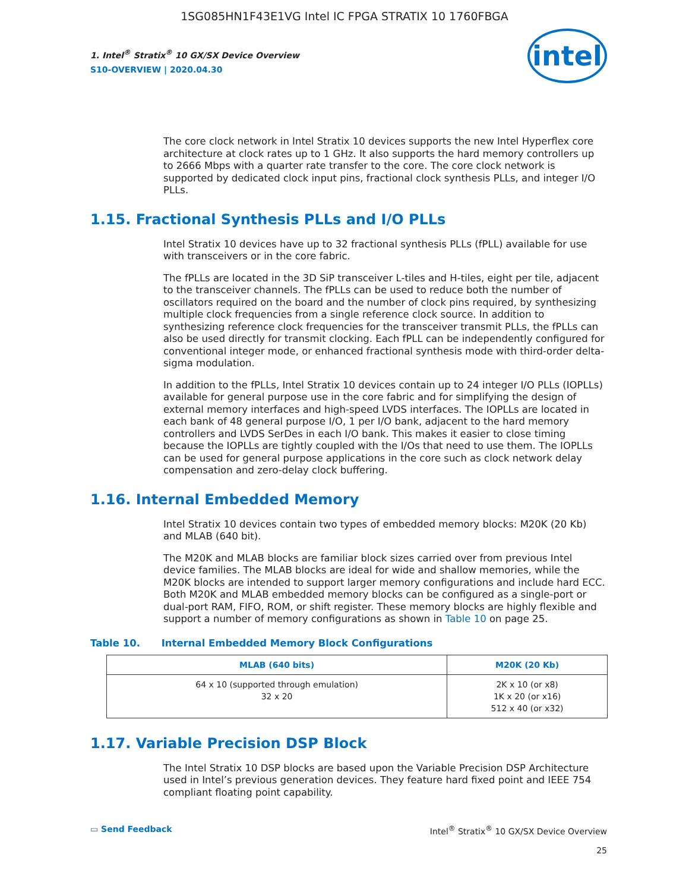1SG085HN1F43E1VG Intel IC FPGA STRATIX 10 1760FBGA
1. Intel<sup>®</sup> Stratix<sup>®</sup> 10 GX/SX Device Overview
S10-OVERVIEW | 2020.04.30
intel
The core clock network in Intel Stratix 10 devices supports the new Intel Hyperflex core architecture at clock rates up to 1 GHz. It also supports the hard memory controllers up to 2666 Mbps with a quarter rate transfer to the core. The core clock network is supported by dedicated clock input pins, fractional clock synthesis PLLs, and integer I/O PLLs.
1.15. Fractional Synthesis PLLs and I/O PLLs
Intel Stratix 10 devices have up to 32 fractional synthesis PLLs (fPLL) available for use with transceivers or in the core fabric.
The fPLLs are located in the 3D SiP transceiver L-tiles and H-tiles, eight per tile, adjacent to the transceiver channels. The fPLLs can be used to reduce both the number of oscillators required on the board and the number of clock pins required, by synthesizing multiple clock frequencies from a single reference clock source. In addition to synthesizing reference clock frequencies for the transceiver transmit PLLs, the fPLLs can also be used directly for transmit clocking. Each fPLL can be independently configured for conventional integer mode, or enhanced fractional synthesis mode with third-order delta-sigma modulation.
In addition to the fPLLs, Intel Stratix 10 devices contain up to 24 integer I/O PLLs (IOPLLs) available for general purpose use in the core fabric and for simplifying the design of external memory interfaces and high-speed LVDS interfaces. The IOPLLs are located in each bank of 48 general purpose I/O, 1 per I/O bank, adjacent to the hard memory controllers and LVDS SerDes in each I/O bank. This makes it easier to close timing because the IOPLLs are tightly coupled with the I/Os that need to use them. The IOPLLs can be used for general purpose applications in the core such as clock network delay compensation and zero-delay clock buffering.
1.16. Internal Embedded Memory
Intel Stratix 10 devices contain two types of embedded memory blocks: M20K (20 Kb) and MLAB (640 bit).
The M20K and MLAB blocks are familiar block sizes carried over from previous Intel device families. The MLAB blocks are ideal for wide and shallow memories, while the M20K blocks are intended to support larger memory configurations and include hard ECC. Both M20K and MLAB embedded memory blocks can be configured as a single-port or dual-port RAM, FIFO, ROM, or shift register. These memory blocks are highly flexible and support a number of memory configurations as shown in Table 10 on page 25.
Table 10. Internal Embedded Memory Block Configurations
| MLAB (640 bits) | M20K (20 Kb) |
| --- | --- |
| 64 x 10 (supported through emulation) 32 x 20 | 2K x 10 (or x8) 1K x 20 (or x16) 512 x 40 (or x32) |
1.17. Variable Precision DSP Block
The Intel Stratix 10 DSP blocks are based upon the Variable Precision DSP Architecture used in Intel’s previous generation devices. They feature hard fixed point and IEEE 754 compliant floating point capability.
▭ Send Feedback Intel<sup>®</sup> Stratix<sup>®</sup> 10 GX/SX Device Overview
25